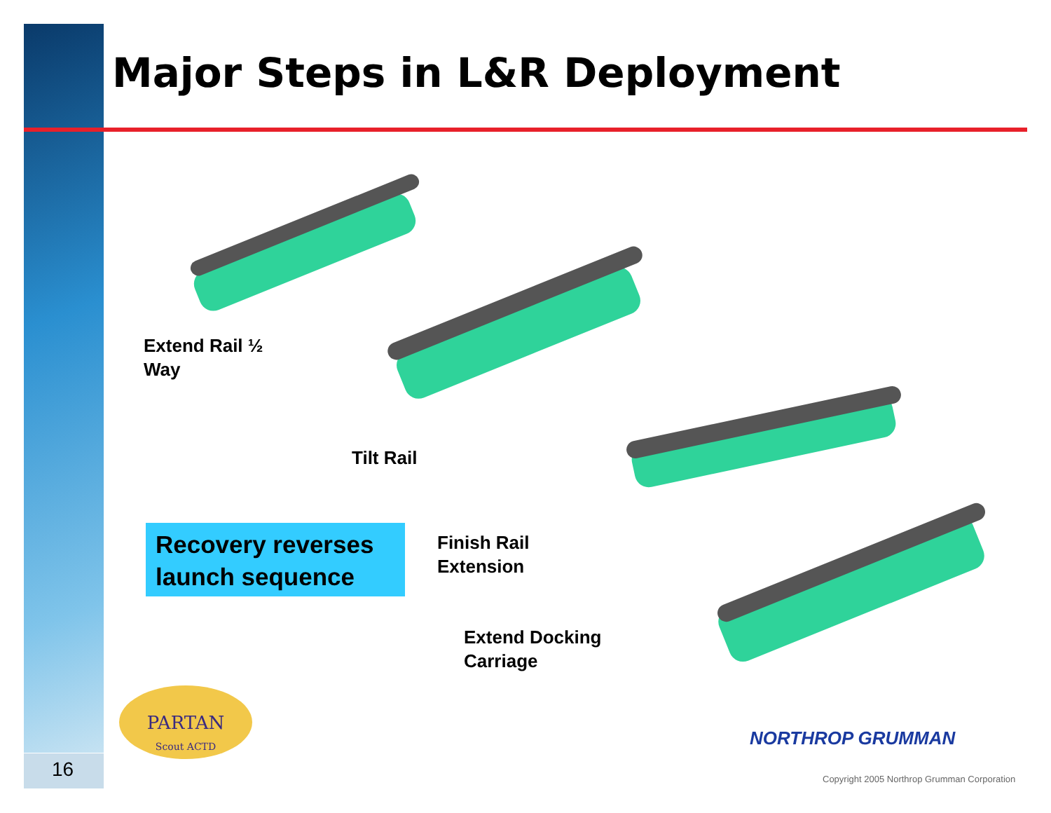Major Steps in L&R Deployment
Extend Rail ½
Way
Tilt Rail
Recovery reverses launch sequence
Finish Rail
Extension
Extend Docking
Carriage
PARTAN
Scout ACTD
NORTHROP GRUMMAN
Copyright 2005 Northrop Grumman Corporation
16